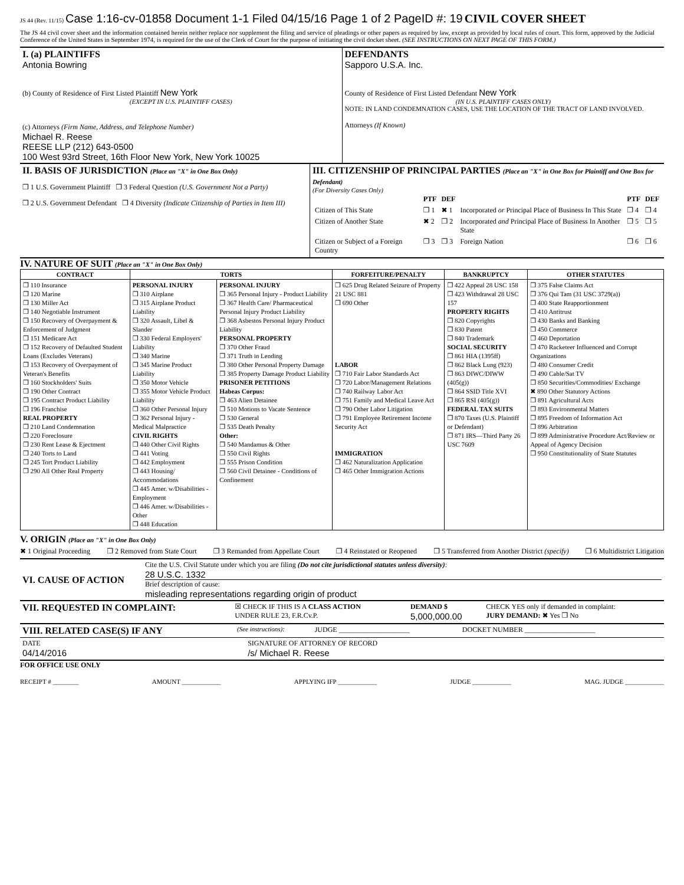JS 44 (Rev. 11/15)
Case 1:16-cv-01858 Document 1-1 Filed 04/15/16 Page 1 of 2 PageID #: 19
CIVIL COVER SHEET
The JS 44 civil cover sheet and the information contained herein neither replace nor supplement the filing and service of pleadings or other papers as required by law, except as provided by local rules of court. This form, approved by the Judicial Conference of the United States in September 1974, is required for the use of the Clerk of Court for the purpose of initiating the civil docket sheet. (SEE INSTRUCTIONS ON NEXT PAGE OF THIS FORM.)
| I. (a) PLAINTIFFS Antonia Bowring (b) County of Residence of First Listed Plaintiff New York (EXCEPT IN U.S. PLAINTIFF CASES) (c) Attorneys (Firm Name, Address, and Telephone Number) Michael R. Reese REESE LLP (212) 643-0500 100 West 93rd Street, 16th Floor New York, New York 10025 | DEFENDANTS Sapporo U.S.A. Inc. County of Residence of First Listed Defendant New York (IN U.S. PLAINTIFF CASES ONLY) NOTE: IN LAND CONDEMNATION CASES, USE THE LOCATION OF THE TRACT OF LAND INVOLVED. Attorneys (If Known) |
| II. BASIS OF JURISDICTION (Place an "X" in One Box Only) ❒ 1 U.S. Government Plaintiff ❒ 3 Federal Question (U.S. Government Not a Party) ❒ 2 U.S. Government Defendant ❒ 4 Diversity (Indicate Citizenship of Parties in Item III) | III. CITIZENSHIP OF PRINCIPAL PARTIES (Place an "X" in One Box for Plaintiff and One Box for Defendant) (For Diversity Cases Only) / / PTF / DEF / / PTF / DEF / / --- / --- / --- / --- / --- / --- / / Citizen of This State / ❒ 1 / ✖ 1 / Incorporated or Principal Place of Business In This State / ❒ 4 / ❒ 4 / / Citizen of Another State / ✖ 2 / ❒ 2 / Incorporated and Principal Place of Business In Another State / ❒ 5 / ❒ 5 / / Citizen or Subject of a Foreign Country / ❒ 3 / ❒ 3 / Foreign Nation / ❒ 6 / ❒ 6 / |
IV. NATURE OF SUIT (Place an "X" in One Box Only)
| CONTRACT | TORTS | | FORFEITURE/PENALTY | BANKRUPTCY | OTHER STATUTES |
| --- | --- | --- | --- | --- | --- |
| ❒ 110 Insurance ❒ 120 Marine ❒ 130 Miller Act ❒ 140 Negotiable Instrument ❒ 150 Recovery of Overpayment & Enforcement of Judgment ❒ 151 Medicare Act ❒ 152 Recovery of Defaulted Student Loans (Excludes Veterans) ❒ 153 Recovery of Overpayment of Veteran's Benefits ❒ 160 Stockholders' Suits ❒ 190 Other Contract ❒ 195 Contract Product Liability ❒ 196 Franchise REAL PROPERTY ❒ 210 Land Condemnation ❒ 220 Foreclosure ❒ 230 Rent Lease & Ejectment ❒ 240 Torts to Land ❒ 245 Tort Product Liability ❒ 290 All Other Real Property | PERSONAL INJURY ❒ 310 Airplane ❒ 315 Airplane Product Liability ❒ 320 Assault, Libel & Slander ❒ 330 Federal Employers' Liability ❒ 340 Marine ❒ 345 Marine Product Liability ❒ 350 Motor Vehicle ❒ 355 Motor Vehicle Product Liability ❒ 360 Other Personal Injury ❒ 362 Personal Injury - Medical Malpractice CIVIL RIGHTS ❒ 440 Other Civil Rights ❒ 441 Voting ❒ 442 Employment ❒ 443 Housing/ Accommodations ❒ 445 Amer. w/Disabilities - Employment ❒ 446 Amer. w/Disabilities - Other ❒ 448 Education | PERSONAL INJURY ❒ 365 Personal Injury - Product Liability ❒ 367 Health Care/ Pharmaceutical Personal Injury Product Liability ❒ 368 Asbestos Personal Injury Product Liability PERSONAL PROPERTY ❒ 370 Other Fraud ❒ 371 Truth in Lending ❒ 380 Other Personal Property Damage ❒ 385 Property Damage Product Liability PRISONER PETITIONS Habeas Corpus: ❒ 463 Alien Detainee ❒ 510 Motions to Vacate Sentence ❒ 530 General ❒ 535 Death Penalty Other: ❒ 540 Mandamus & Other ❒ 550 Civil Rights ❒ 555 Prison Condition ❒ 560 Civil Detainee - Conditions of Confinement | ❒ 625 Drug Related Seizure of Property 21 USC 881 ❒ 690 Other LABOR ❒ 710 Fair Labor Standards Act ❒ 720 Labor/Management Relations ❒ 740 Railway Labor Act ❒ 751 Family and Medical Leave Act ❒ 790 Other Labor Litigation ❒ 791 Employee Retirement Income Security Act IMMIGRATION ❒ 462 Naturalization Application ❒ 465 Other Immigration Actions | ❒ 422 Appeal 28 USC 158 ❒ 423 Withdrawal 28 USC 157 PROPERTY RIGHTS ❒ 820 Copyrights ❒ 830 Patent ❒ 840 Trademark SOCIAL SECURITY ❒ 861 HIA (1395ff) ❒ 862 Black Lung (923) ❒ 863 DIWC/DIWW (405(g)) ❒ 864 SSID Title XVI ❒ 865 RSI (405(g)) FEDERAL TAX SUITS ❒ 870 Taxes (U.S. Plaintiff or Defendant) ❒ 871 IRS—Third Party 26 USC 7609 | ❒ 375 False Claims Act ❒ 376 Qui Tam (31 USC 3729(a)) ❒ 400 State Reapportionment ❒ 410 Antitrust ❒ 430 Banks and Banking ❒ 450 Commerce ❒ 460 Deportation ❒ 470 Racketeer Influenced and Corrupt Organizations ❒ 480 Consumer Credit ❒ 490 Cable/Sat TV ❒ 850 Securities/Commodities/ Exchange ✖ 890 Other Statutory Actions ❒ 891 Agricultural Acts ❒ 893 Environmental Matters ❒ 895 Freedom of Information Act ❒ 896 Arbitration ❒ 899 Administrative Procedure Act/Review or Appeal of Agency Decision ❒ 950 Constitutionality of State Statutes |
V. ORIGIN (Place an "X" in One Box Only)
✖ 1 Original Proceeding ❒ 2 Removed from State Court ❒ 3 Remanded from Appellate Court ❒ 4 Reinstated or Reopened ❒ 5 Transferred from Another District (specify) ❒ 6 Multidistrict Litigation
| VI. CAUSE OF ACTION | Cite the U.S. Civil Statute under which you are filing (Do not cite jurisdictional statutes unless diversity) : 28 U.S.C. 1332 Brief description of cause: misleading representations regarding origin of product |
| VII. REQUESTED IN COMPLAINT: | ☒ CHECK IF THIS IS A CLASS ACTION UNDER RULE 23, F.R.Cv.P. | DEMAND $ 5,000,000.00 | CHECK YES only if demanded in complaint: JURY DEMAND: ✖ Yes ❒ No |
| VIII. RELATED CASE(S) IF ANY | (See instructions): | JUDGE ____________________ | DOCKET NUMBER ____________________ |
| DATE 04/14/2016 | SIGNATURE OF ATTORNEY OF RECORD /s/ Michael R. Reese |
FOR OFFICE USE ONLY
RECEIPT # ________ AMOUNT ____________ APPLYING IFP ____________ JUDGE ____________ MAG. JUDGE ____________